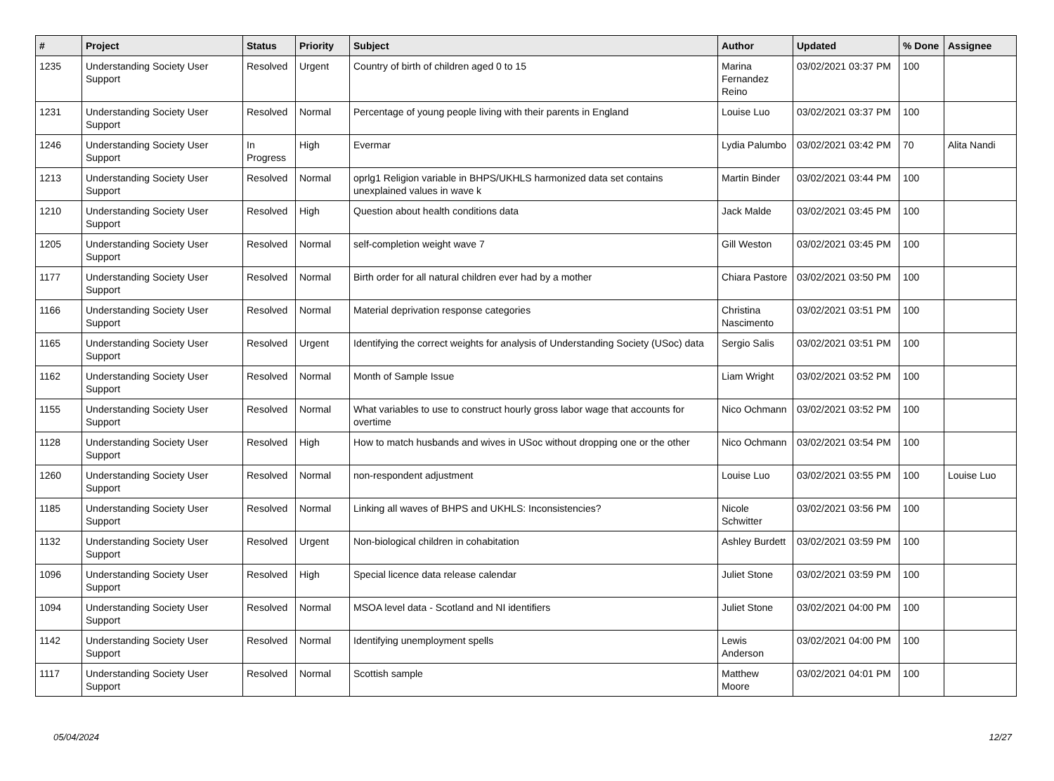| # | Project | Status | Priority | Subject | Author | Updated | % Done | Assignee |
| --- | --- | --- | --- | --- | --- | --- | --- | --- |
| 1235 | Understanding Society User Support | Resolved | Urgent | Country of birth of children aged 0 to 15 | Marina Fernandez Reino | 03/02/2021 03:37 PM | 100 | |
| 1231 | Understanding Society User Support | Resolved | Normal | Percentage of young people living with their parents in England | Louise Luo | 03/02/2021 03:37 PM | 100 | |
| 1246 | Understanding Society User Support | In Progress | High | Evermar | Lydia Palumbo | 03/02/2021 03:42 PM | 70 | Alita Nandi |
| 1213 | Understanding Society User Support | Resolved | Normal | oprlg1 Religion variable in BHPS/UKHLS harmonized data set contains unexplained values in wave k | Martin Binder | 03/02/2021 03:44 PM | 100 | |
| 1210 | Understanding Society User Support | Resolved | High | Question about health conditions data | Jack Malde | 03/02/2021 03:45 PM | 100 | |
| 1205 | Understanding Society User Support | Resolved | Normal | self-completion weight wave 7 | Gill Weston | 03/02/2021 03:45 PM | 100 | |
| 1177 | Understanding Society User Support | Resolved | Normal | Birth order for all natural children ever had by a mother | Chiara Pastore | 03/02/2021 03:50 PM | 100 | |
| 1166 | Understanding Society User Support | Resolved | Normal | Material deprivation response categories | Christina Nascimento | 03/02/2021 03:51 PM | 100 | |
| 1165 | Understanding Society User Support | Resolved | Urgent | Identifying the correct weights for analysis of Understanding Society (USoc) data | Sergio Salis | 03/02/2021 03:51 PM | 100 | |
| 1162 | Understanding Society User Support | Resolved | Normal | Month of Sample Issue | Liam Wright | 03/02/2021 03:52 PM | 100 | |
| 1155 | Understanding Society User Support | Resolved | Normal | What variables to use to construct hourly gross labor wage that accounts for overtime | Nico Ochmann | 03/02/2021 03:52 PM | 100 | |
| 1128 | Understanding Society User Support | Resolved | High | How to match husbands and wives in USoc without dropping one or the other | Nico Ochmann | 03/02/2021 03:54 PM | 100 | |
| 1260 | Understanding Society User Support | Resolved | Normal | non-respondent adjustment | Louise Luo | 03/02/2021 03:55 PM | 100 | Louise Luo |
| 1185 | Understanding Society User Support | Resolved | Normal | Linking all waves of BHPS and UKHLS: Inconsistencies? | Nicole Schwitter | 03/02/2021 03:56 PM | 100 | |
| 1132 | Understanding Society User Support | Resolved | Urgent | Non-biological children in cohabitation | Ashley Burdett | 03/02/2021 03:59 PM | 100 | |
| 1096 | Understanding Society User Support | Resolved | High | Special licence data release calendar | Juliet Stone | 03/02/2021 03:59 PM | 100 | |
| 1094 | Understanding Society User Support | Resolved | Normal | MSOA level data - Scotland and NI identifiers | Juliet Stone | 03/02/2021 04:00 PM | 100 | |
| 1142 | Understanding Society User Support | Resolved | Normal | Identifying unemployment spells | Lewis Anderson | 03/02/2021 04:00 PM | 100 | |
| 1117 | Understanding Society User Support | Resolved | Normal | Scottish sample | Matthew Moore | 03/02/2021 04:01 PM | 100 | |
05/04/2024 12/27